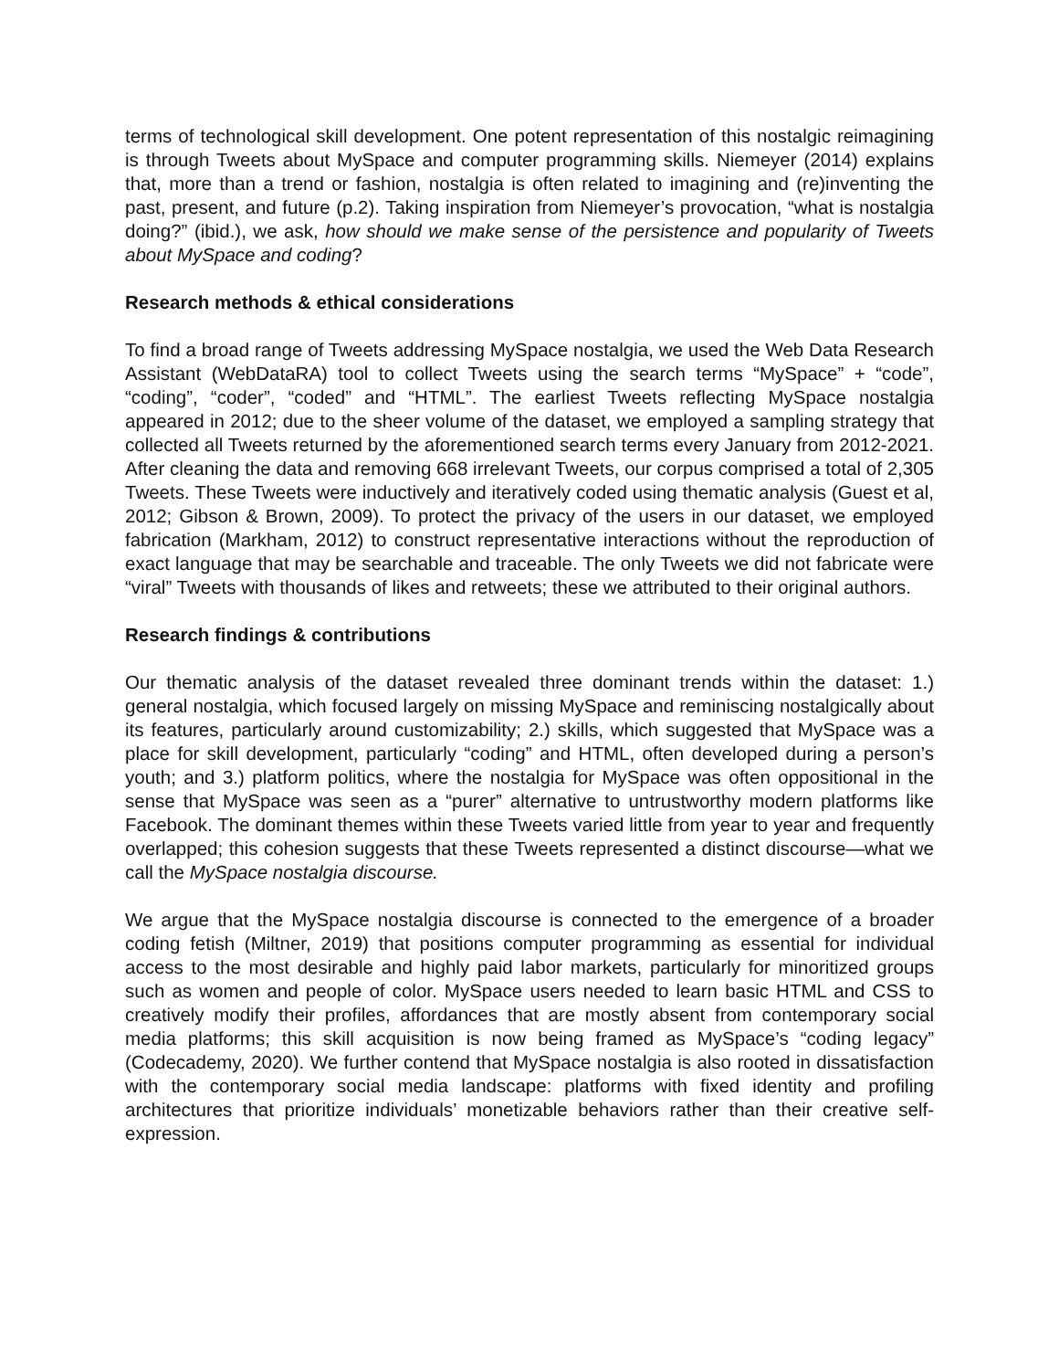terms of technological skill development. One potent representation of this nostalgic reimagining is through Tweets about MySpace and computer programming skills. Niemeyer (2014) explains that, more than a trend or fashion, nostalgia is often related to imagining and (re)inventing the past, present, and future (p.2). Taking inspiration from Niemeyer’s provocation, “what is nostalgia doing?” (ibid.), we ask, how should we make sense of the persistence and popularity of Tweets about MySpace and coding?
Research methods & ethical considerations
To find a broad range of Tweets addressing MySpace nostalgia, we used the Web Data Research Assistant (WebDataRA) tool to collect Tweets using the search terms “MySpace” + “code”, “coding”, “coder”, “coded” and “HTML”. The earliest Tweets reflecting MySpace nostalgia appeared in 2012; due to the sheer volume of the dataset, we employed a sampling strategy that collected all Tweets returned by the aforementioned search terms every January from 2012-2021. After cleaning the data and removing 668 irrelevant Tweets, our corpus comprised a total of 2,305 Tweets. These Tweets were inductively and iteratively coded using thematic analysis (Guest et al, 2012; Gibson & Brown, 2009). To protect the privacy of the users in our dataset, we employed fabrication (Markham, 2012) to construct representative interactions without the reproduction of exact language that may be searchable and traceable. The only Tweets we did not fabricate were “viral” Tweets with thousands of likes and retweets; these we attributed to their original authors.
Research findings & contributions
Our thematic analysis of the dataset revealed three dominant trends within the dataset: 1.) general nostalgia, which focused largely on missing MySpace and reminiscing nostalgically about its features, particularly around customizability; 2.) skills, which suggested that MySpace was a place for skill development, particularly “coding” and HTML, often developed during a person’s youth; and 3.) platform politics, where the nostalgia for MySpace was often oppositional in the sense that MySpace was seen as a “purer” alternative to untrustworthy modern platforms like Facebook. The dominant themes within these Tweets varied little from year to year and frequently overlapped; this cohesion suggests that these Tweets represented a distinct discourse—what we call the MySpace nostalgia discourse.
We argue that the MySpace nostalgia discourse is connected to the emergence of a broader coding fetish (Miltner, 2019) that positions computer programming as essential for individual access to the most desirable and highly paid labor markets, particularly for minoritized groups such as women and people of color. MySpace users needed to learn basic HTML and CSS to creatively modify their profiles, affordances that are mostly absent from contemporary social media platforms; this skill acquisition is now being framed as MySpace’s “coding legacy” (Codecademy, 2020). We further contend that MySpace nostalgia is also rooted in dissatisfaction with the contemporary social media landscape: platforms with fixed identity and profiling architectures that prioritize individuals’ monetizable behaviors rather than their creative self-expression.